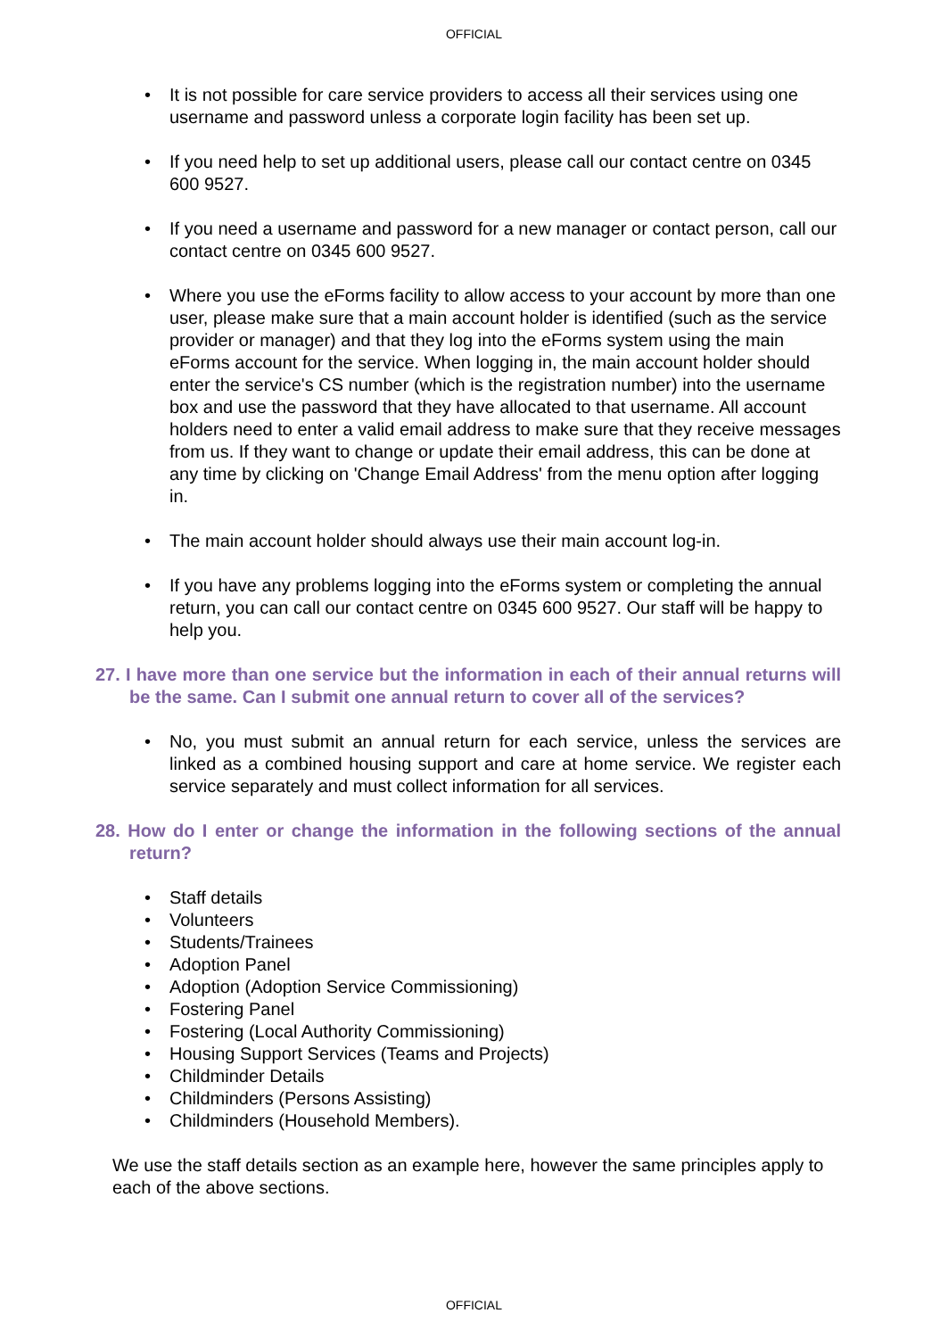OFFICIAL
• It is not possible for care service providers to access all their services using one username and password unless a corporate login facility has been set up.
• If you need help to set up additional users, please call our contact centre on 0345 600 9527.
• If you need a username and password for a new manager or contact person, call our contact centre on 0345 600 9527.
• Where you use the eForms facility to allow access to your account by more than one user, please make sure that a main account holder is identified (such as the service provider or manager) and that they log into the eForms system using the main eForms account for the service. When logging in, the main account holder should enter the service's CS number (which is the registration number) into the username box and use the password that they have allocated to that username. All account holders need to enter a valid email address to make sure that they receive messages from us. If they want to change or update their email address, this can be done at any time by clicking on 'Change Email Address' from the menu option after logging in.
• The main account holder should always use their main account log-in.
• If you have any problems logging into the eForms system or completing the annual return, you can call our contact centre on 0345 600 9527. Our staff will be happy to help you.
27. I have more than one service but the information in each of their annual returns will be the same. Can I submit one annual return to cover all of the services?
• No, you must submit an annual return for each service, unless the services are linked as a combined housing support and care at home service. We register each service separately and must collect information for all services.
28. How do I enter or change the information in the following sections of the annual return?
• Staff details
• Volunteers
• Students/Trainees
• Adoption Panel
• Adoption (Adoption Service Commissioning)
• Fostering Panel
• Fostering (Local Authority Commissioning)
• Housing Support Services (Teams and Projects)
• Childminder Details
• Childminders (Persons Assisting)
• Childminders (Household Members).
We use the staff details section as an example here, however the same principles apply to each of the above sections.
OFFICIAL